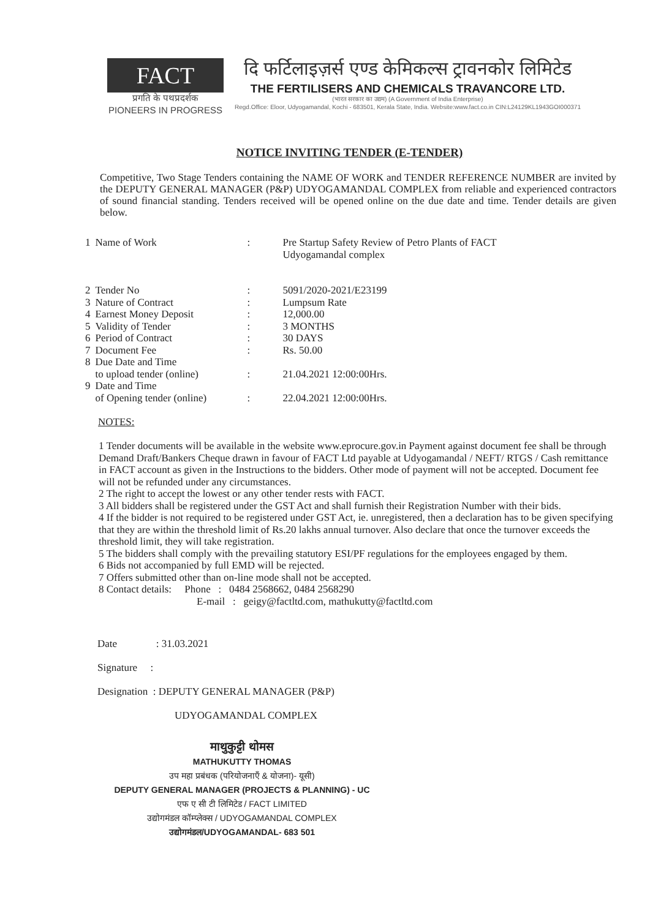FACT
प्रगति के पथप्रदर्शक
PIONEERS IN PROGRESS
दि फर्टिलाइज़र्स एण्ड केमिकल्स ट्रावनकोर लिमिटेड
THE FERTILISERS AND CHEMICALS TRAVANCORE LTD.
(भारत सरकार का उद्यम) (A Government of India Enterprise)
Regd.Office: Eloor, Udyogamandal, Kochi - 683501, Kerala State, India. Website:www.fact.co.in CIN:L24129KL1943GOI000371
NOTICE INVITING TENDER (E-TENDER)
Competitive, Two Stage Tenders containing the NAME OF WORK and TENDER REFERENCE NUMBER are invited by the DEPUTY GENERAL MANAGER (P&P) UDYOGAMANDAL COMPLEX from reliable and experienced contractors of sound financial standing. Tenders received will be opened online on the due date and time. Tender details are given below.
| 1 | Name of Work | : | Pre Startup Safety Review of Petro Plants of FACT Udyogamandal complex |
| 2 | Tender No | : | 5091/2020-2021/E23199 |
| 3 | Nature of Contract | : | Lumpsum Rate |
| 4 | Earnest Money Deposit | : | 12,000.00 |
| 5 | Validity of Tender | : | 3 MONTHS |
| 6 | Period of Contract | : | 30 DAYS |
| 7 | Document Fee | : | Rs. 50.00 |
| 8 | Due Date and Time to upload tender (online) | : | 21.04.2021 12:00:00Hrs. |
| 9 | Date and Time of Opening tender (online) | : | 22.04.2021 12:00:00Hrs. |
NOTES:
1 Tender documents will be available in the website www.eprocure.gov.in Payment against document fee shall be through Demand Draft/Bankers Cheque drawn in favour of FACT Ltd payable at Udyogamandal / NEFT/ RTGS / Cash remittance in FACT account as given in the Instructions to the bidders. Other mode of payment will not be accepted. Document fee will not be refunded under any circumstances.
2 The right to accept the lowest or any other tender rests with FACT.
3 All bidders shall be registered under the GST Act and shall furnish their Registration Number with their bids.
4 If the bidder is not required to be registered under GST Act, ie. unregistered, then a declaration has to be given specifying that they are within the threshold limit of Rs.20 lakhs annual turnover. Also declare that once the turnover exceeds the threshold limit, they will take registration.
5 The bidders shall comply with the prevailing statutory ESI/PF regulations for the employees engaged by them.
6 Bids not accompanied by full EMD will be rejected.
7 Offers submitted other than on-line mode shall not be accepted.
8 Contact details: Phone : 0484 2568662, 0484 2568290
E-mail : geigy@factltd.com, mathukutty@factltd.com
Date : 31.03.2021
Signature :
Designation : DEPUTY GENERAL MANAGER (P&P)
UDYOGAMANDAL COMPLEX
माथुकुट्टी थोमस
MATHUKUTTY THOMAS
उप महा प्रबंधक (परियोजनाएँ & योजना)- यूसी)
DEPUTY GENERAL MANAGER (PROJECTS & PLANNING) - UC
एफ ए सी टी लिमिटेड / FACT LIMITED
उद्योगमंडल कॉम्प्लेक्स / UDYOGAMANDAL COMPLEX
उद्योगमंडल/UDYOGAMANDAL- 683 501